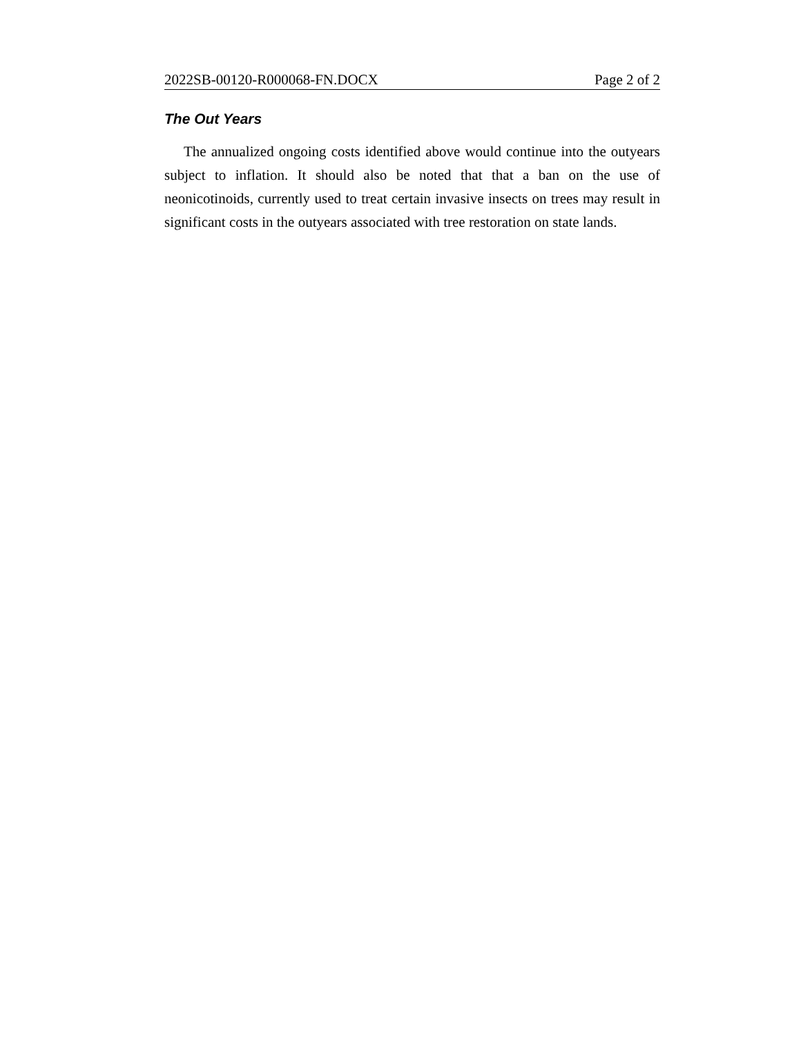2022SB-00120-R000068-FN.DOCX Page 2 of 2
The Out Years
The annualized ongoing costs identified above would continue into the outyears subject to inflation. It should also be noted that that a ban on the use of neonicotinoids, currently used to treat certain invasive insects on trees may result in significant costs in the outyears associated with tree restoration on state lands.